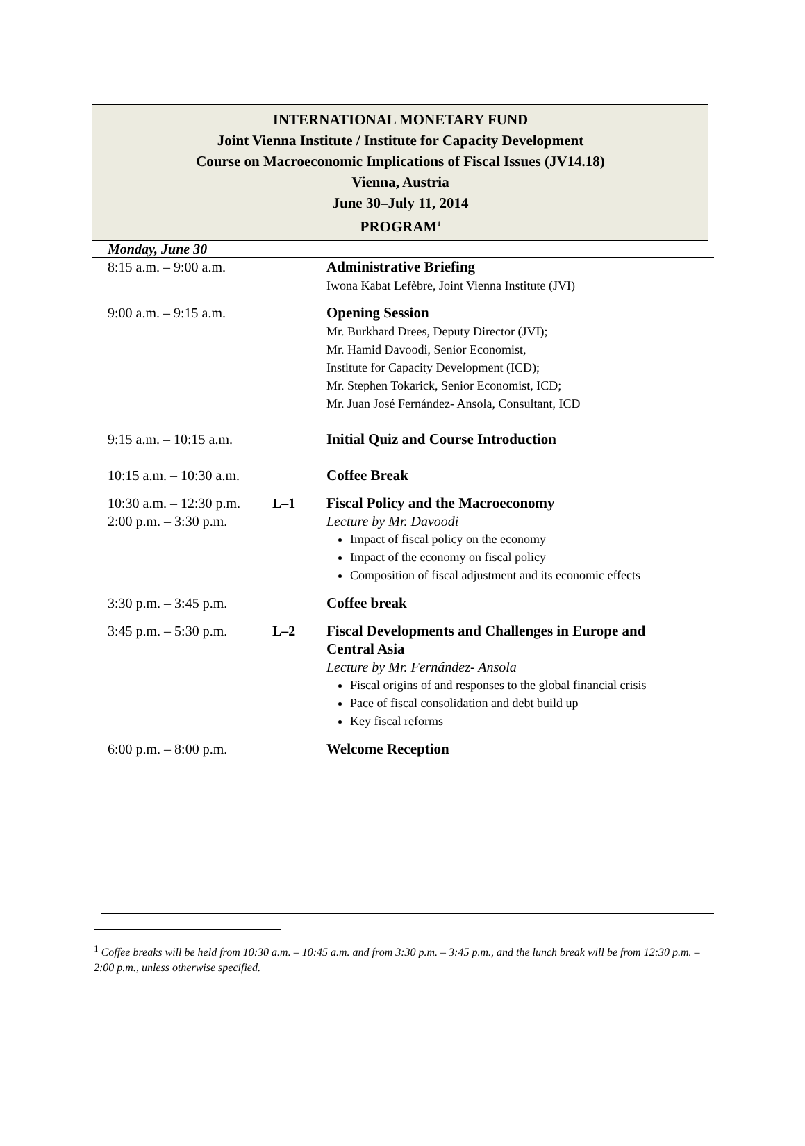INTERNATIONAL MONETARY FUND
Joint Vienna Institute / Institute for Capacity Development
Course on Macroeconomic Implications of Fiscal Issues (JV14.18)
Vienna, Austria
June 30–July 11, 2014
PROGRAM<sup>1</sup>
Monday, June 30
| 8:15 a.m. – 9:00 a.m. | | Administrative Briefing Iwona Kabat Lefèbre, Joint Vienna Institute (JVI) |
| 9:00 a.m. – 9:15 a.m. | | Opening Session Mr. Burkhard Drees, Deputy Director (JVI); Mr. Hamid Davoodi, Senior Economist, Institute for Capacity Development (ICD); Mr. Stephen Tokarick, Senior Economist, ICD; Mr. Juan José Fernández- Ansola, Consultant, ICD |
| 9:15 a.m. – 10:15 a.m. | | Initial Quiz and Course Introduction |
| 10:15 a.m. – 10:30 a.m. | | Coffee Break |
| 10:30 a.m. – 12:30 p.m. 2:00 p.m. – 3:30 p.m. | L–1 | Fiscal Policy and the Macroeconomy Lecture by Mr. Davoodi Impact of fiscal policy on the economy Impact of the economy on fiscal policy Composition of fiscal adjustment and its economic effects |
| 3:30 p.m. – 3:45 p.m. | | Coffee break |
| 3:45 p.m. – 5:30 p.m. | L–2 | Fiscal Developments and Challenges in Europe and Central Asia Lecture by Mr. Fernández- Ansola Fiscal origins of and responses to the global financial crisis Pace of fiscal consolidation and debt build up Key fiscal reforms |
| 6:00 p.m. – 8:00 p.m. | | Welcome Reception |
<sup>1</sup> Coffee breaks will be held from 10:30 a.m. – 10:45 a.m. and from 3:30 p.m. – 3:45 p.m., and the lunch break will be from 12:30 p.m. – 2:00 p.m., unless otherwise specified.